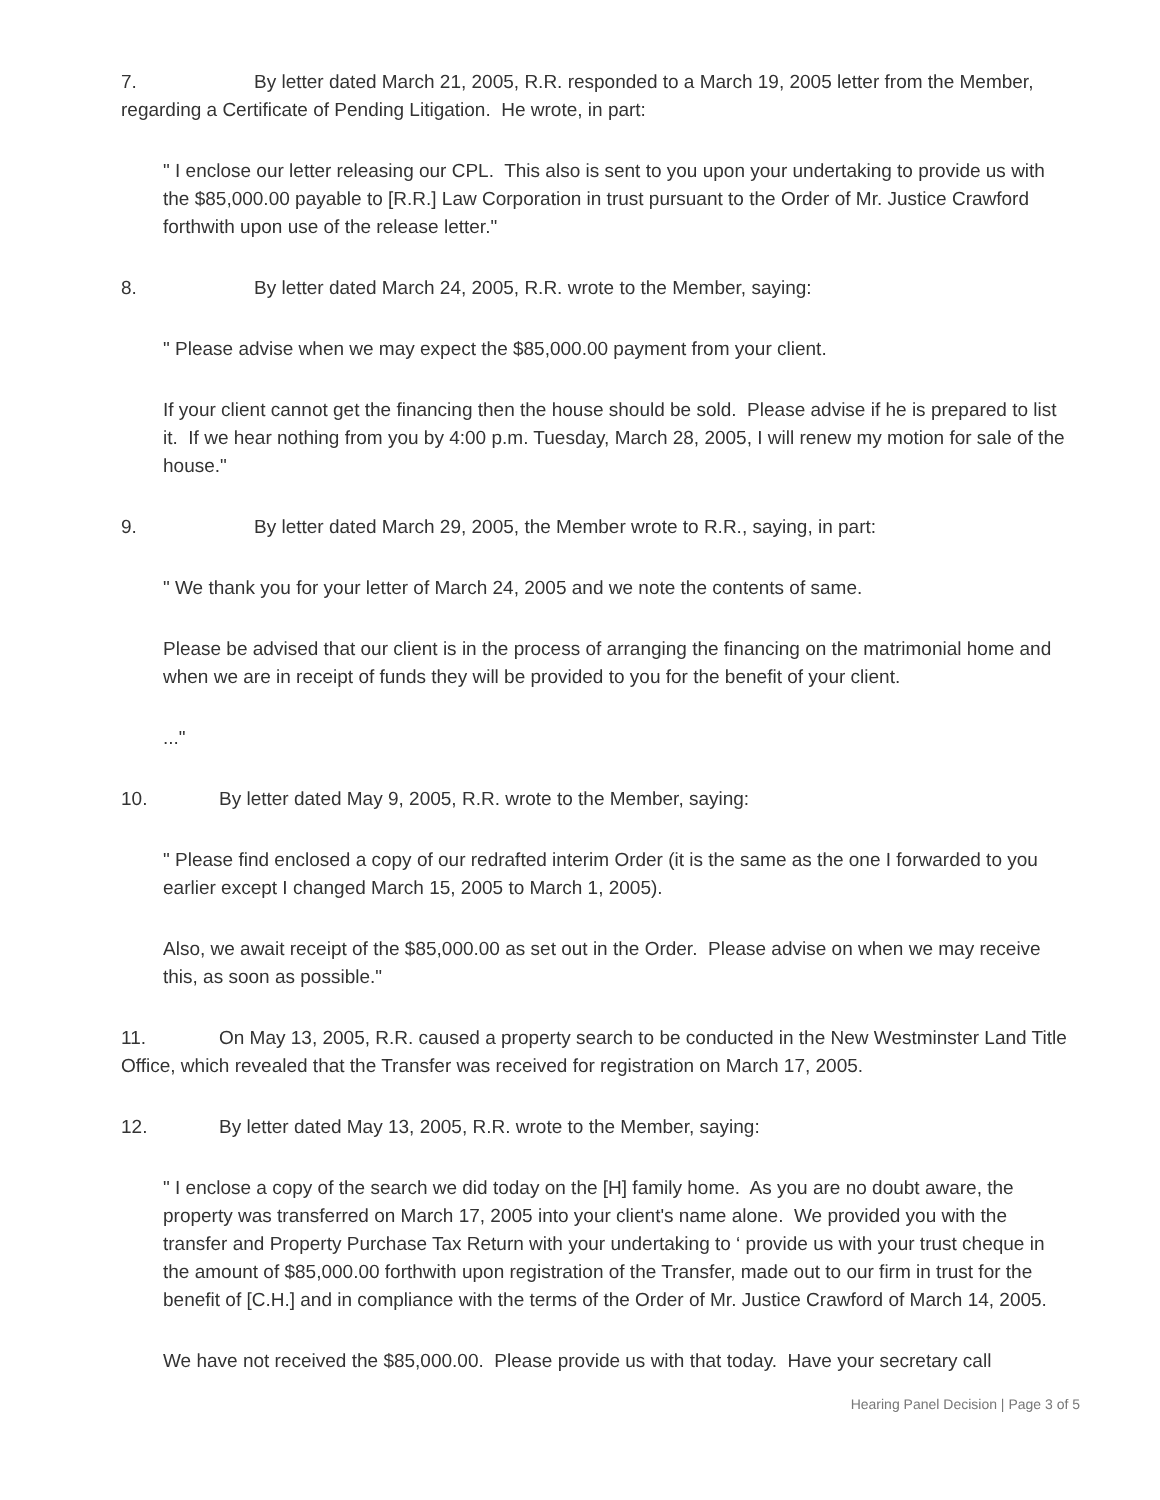7. By letter dated March 21, 2005, R.R. responded to a March 19, 2005 letter from the Member, regarding a Certificate of Pending Litigation. He wrote, in part:
" I enclose our letter releasing our CPL. This also is sent to you upon your undertaking to provide us with the $85,000.00 payable to [R.R.] Law Corporation in trust pursuant to the Order of Mr. Justice Crawford forthwith upon use of the release letter."
8. By letter dated March 24, 2005, R.R. wrote to the Member, saying:
" Please advise when we may expect the $85,000.00 payment from your client.
If your client cannot get the financing then the house should be sold. Please advise if he is prepared to list it. If we hear nothing from you by 4:00 p.m. Tuesday, March 28, 2005, I will renew my motion for sale of the house."
9. By letter dated March 29, 2005, the Member wrote to R.R., saying, in part:
" We thank you for your letter of March 24, 2005 and we note the contents of same.
Please be advised that our client is in the process of arranging the financing on the matrimonial home and when we are in receipt of funds they will be provided to you for the benefit of your client.
..."
10. By letter dated May 9, 2005, R.R. wrote to the Member, saying:
" Please find enclosed a copy of our redrafted interim Order (it is the same as the one I forwarded to you earlier except I changed March 15, 2005 to March 1, 2005).
Also, we await receipt of the $85,000.00 as set out in the Order. Please advise on when we may receive this, as soon as possible."
11. On May 13, 2005, R.R. caused a property search to be conducted in the New Westminster Land Title Office, which revealed that the Transfer was received for registration on March 17, 2005.
12. By letter dated May 13, 2005, R.R. wrote to the Member, saying:
" I enclose a copy of the search we did today on the [H] family home. As you are no doubt aware, the property was transferred on March 17, 2005 into your client's name alone. We provided you with the transfer and Property Purchase Tax Return with your undertaking to ‘ provide us with your trust cheque in the amount of $85,000.00 forthwith upon registration of the Transfer, made out to our firm in trust for the benefit of [C.H.] and in compliance with the terms of the Order of Mr. Justice Crawford of March 14, 2005.
We have not received the $85,000.00. Please provide us with that today. Have your secretary call
Hearing Panel Decision | Page 3 of 5